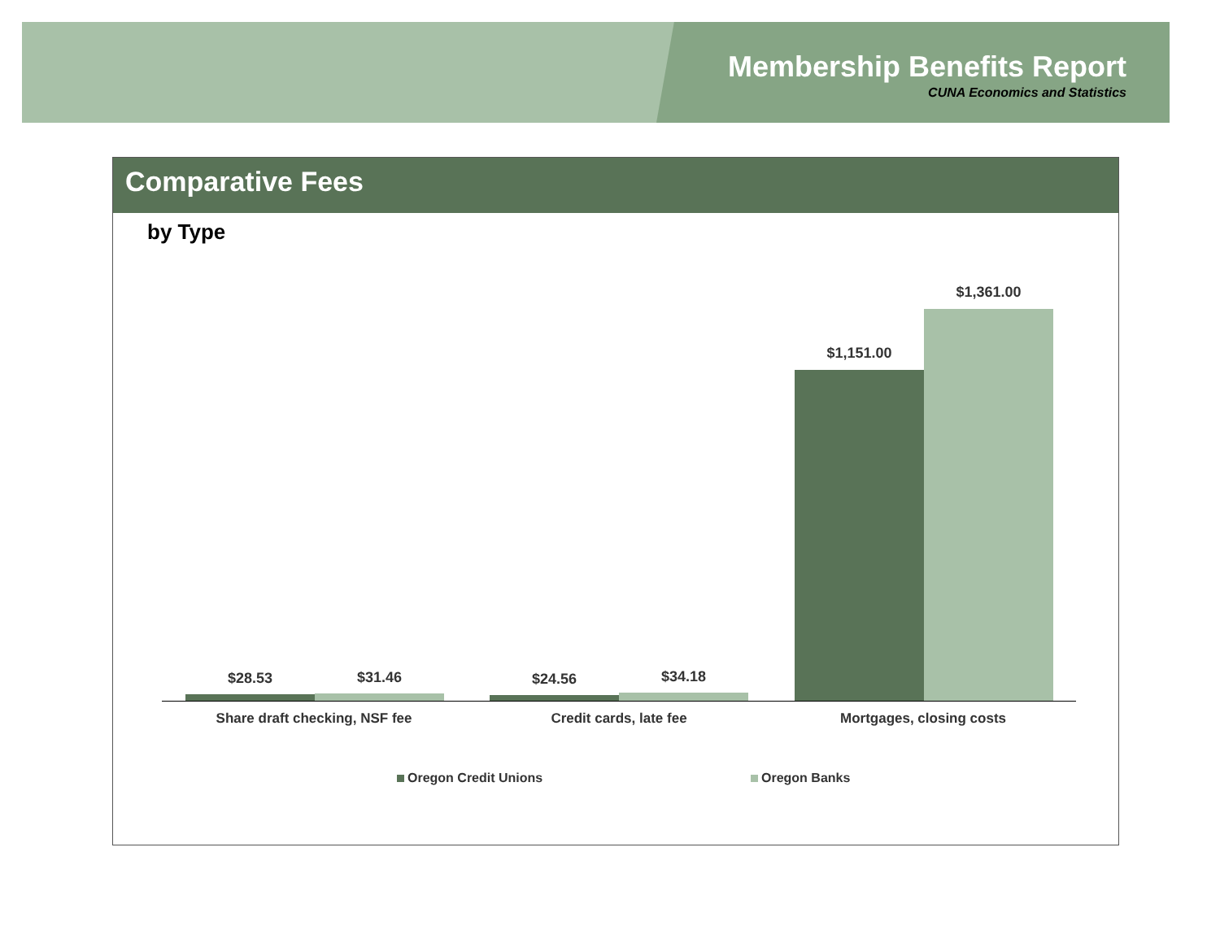Membership Benefits Report
CUNA Economics and Statistics
Comparative Fees
by Type
$28.53 $31.46 $24.56 $34.18
$1,151.00
$1,361.00
Share draft checking, NSF fee Credit cards, late fee Mortgages, closing costs
Oregon Credit Unions Oregon Banks